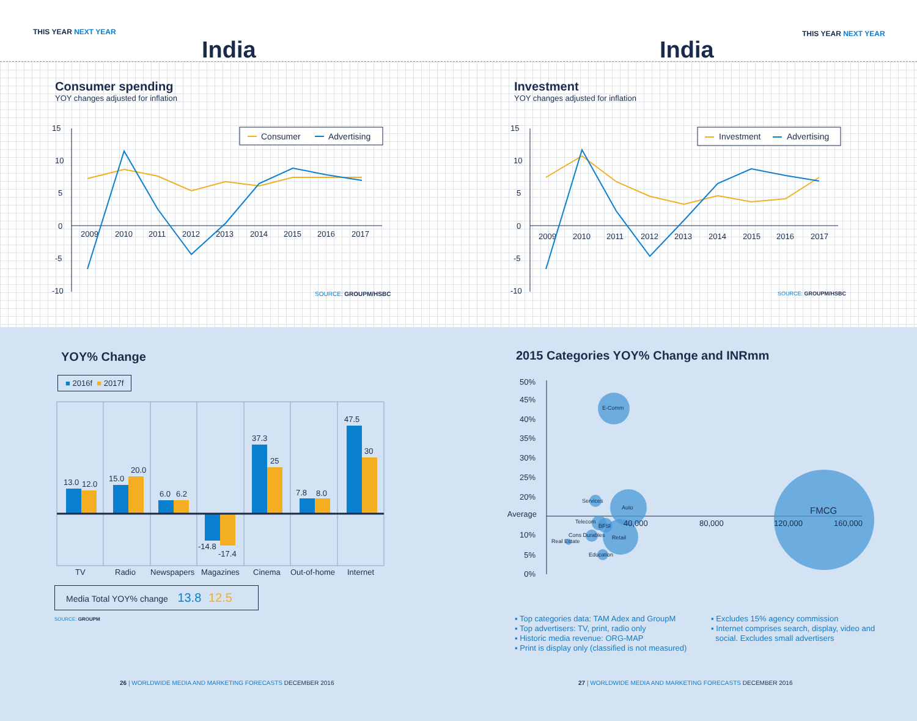THIS YEAR NEXT YEAR
India
Consumer spending
YOY changes adjusted for inflation
15
10
5
0
-5
-10
2009
2010
2011
2012
2013
2014
2015
2016
2017
Consumer
Advertising
SOURCE: GROUPM/HSBC
YOY% Change
■ 2016f ■ 2017f
13.0
12.0
15.0
20.0
6.0
6.2
-14.8
-17.4
37.3
25
7.8
8.0
47.5
30
TV
Radio
Newspapers
Magazines
Cinema
Out-of-home
Internet
Media Total YOY% change 13.8 12.5
SOURCE: GROUPM
26 | WORLDWIDE MEDIA AND MARKETING FORECASTS DECEMBER 2016
THIS YEAR NEXT YEAR
India
Investment
YOY changes adjusted for inflation
15
10
5
0
-5
-10
2009
2010
2011
2012
2013
2014
2015
2016
2017
Investment
Advertising
SOURCE: GROUPM/HSBC
2015 Categories YOY% Change and INRmm
50%
45%
40%
35%
30%
25%
20%
Average
10%
5%
0%
E-Comm
Services
Auto
Telecom
BFSI
Cons Durables
Retail
Real Estate
Education
FMCG
40,000
80,000
120,000
160,000
▪ Top categories data: TAM Adex and GroupM
▪ Top advertisers: TV, print, radio only
▪ Historic media revenue: ORG-MAP
▪ Print is display only (classified is not measured)
▪ Excludes 15% agency commission
▪ Internet comprises search, display, video and
social. Excludes small advertisers
27 | WORLDWIDE MEDIA AND MARKETING FORECASTS DECEMBER 2016